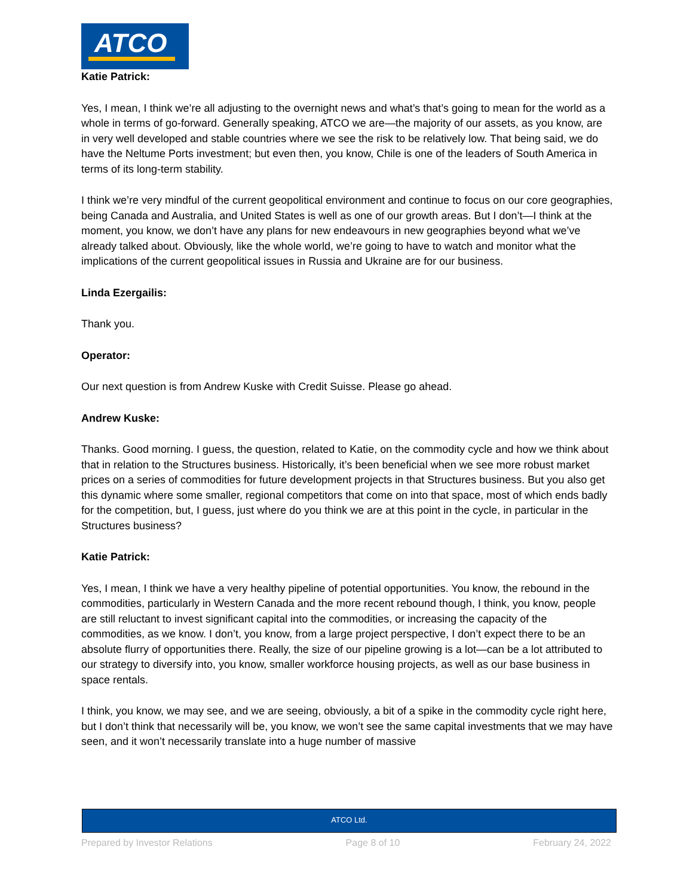ATCO
Katie Patrick:
Yes, I mean, I think we’re all adjusting to the overnight news and what’s that’s going to mean for the world as a whole in terms of go-forward. Generally speaking, ATCO we are—the majority of our assets, as you know, are in very well developed and stable countries where we see the risk to be relatively low. That being said, we do have the Neltume Ports investment; but even then, you know, Chile is one of the leaders of South America in terms of its long-term stability.
I think we’re very mindful of the current geopolitical environment and continue to focus on our core geographies, being Canada and Australia, and United States is well as one of our growth areas. But I don’t—I think at the moment, you know, we don’t have any plans for new endeavours in new geographies beyond what we’ve already talked about. Obviously, like the whole world, we’re going to have to watch and monitor what the implications of the current geopolitical issues in Russia and Ukraine are for our business.
Linda Ezergailis:
Thank you.
Operator:
Our next question is from Andrew Kuske with Credit Suisse. Please go ahead.
Andrew Kuske:
Thanks. Good morning. I guess, the question, related to Katie, on the commodity cycle and how we think about that in relation to the Structures business. Historically, it’s been beneficial when we see more robust market prices on a series of commodities for future development projects in that Structures business. But you also get this dynamic where some smaller, regional competitors that come on into that space, most of which ends badly for the competition, but, I guess, just where do you think we are at this point in the cycle, in particular in the Structures business?
Katie Patrick:
Yes, I mean, I think we have a very healthy pipeline of potential opportunities. You know, the rebound in the commodities, particularly in Western Canada and the more recent rebound though, I think, you know, people are still reluctant to invest significant capital into the commodities, or increasing the capacity of the commodities, as we know. I don’t, you know, from a large project perspective, I don’t expect there to be an absolute flurry of opportunities there. Really, the size of our pipeline growing is a lot—can be a lot attributed to our strategy to diversify into, you know, smaller workforce housing projects, as well as our base business in space rentals.
I think, you know, we may see, and we are seeing, obviously, a bit of a spike in the commodity cycle right here, but I don’t think that necessarily will be, you know, we won’t see the same capital investments that we may have seen, and it won’t necessarily translate into a huge number of massive
ATCO Ltd.
Prepared by Investor Relations Page 8 of 10 February 24, 2022